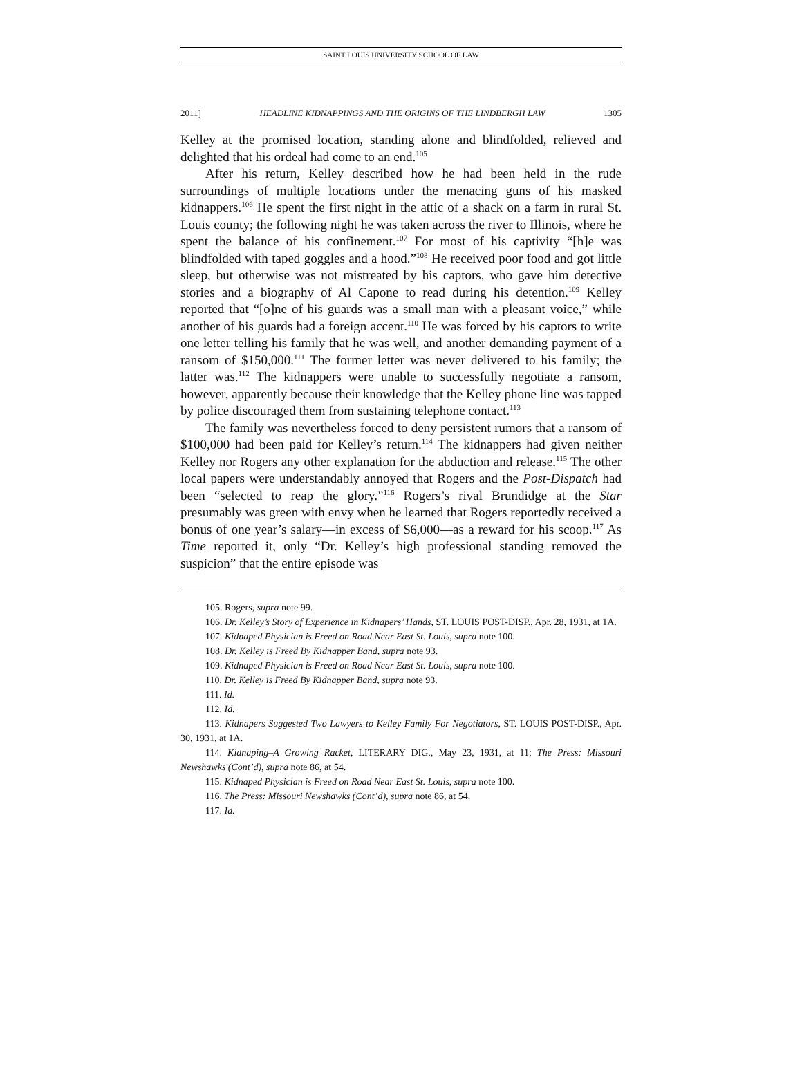SAINT LOUIS UNIVERSITY SCHOOL OF LAW
2011] HEADLINE KIDNAPPINGS AND THE ORIGINS OF THE LINDBERGH LAW 1305
Kelley at the promised location, standing alone and blindfolded, relieved and delighted that his ordeal had come to an end.<sup>105</sup>
After his return, Kelley described how he had been held in the rude surroundings of multiple locations under the menacing guns of his masked kidnappers.<sup>106</sup> He spent the first night in the attic of a shack on a farm in rural St. Louis county; the following night he was taken across the river to Illinois, where he spent the balance of his confinement.<sup>107</sup> For most of his captivity “[h]e was blindfolded with taped goggles and a hood.”<sup>108</sup> He received poor food and got little sleep, but otherwise was not mistreated by his captors, who gave him detective stories and a biography of Al Capone to read during his detention.<sup>109</sup> Kelley reported that “[o]ne of his guards was a small man with a pleasant voice,” while another of his guards had a foreign accent.<sup>110</sup> He was forced by his captors to write one letter telling his family that he was well, and another demanding payment of a ransom of $150,000.<sup>111</sup> The former letter was never delivered to his family; the latter was.<sup>112</sup> The kidnappers were unable to successfully negotiate a ransom, however, apparently because their knowledge that the Kelley phone line was tapped by police discouraged them from sustaining telephone contact.<sup>113</sup>
The family was nevertheless forced to deny persistent rumors that a ransom of $100,000 had been paid for Kelley’s return.<sup>114</sup> The kidnappers had given neither Kelley nor Rogers any other explanation for the abduction and release.<sup>115</sup> The other local papers were understandably annoyed that Rogers and the Post-Dispatch had been “selected to reap the glory.”<sup>116</sup> Rogers’s rival Brundidge at the Star presumably was green with envy when he learned that Rogers reportedly received a bonus of one year’s salary—in excess of $6,000—as a reward for his scoop.<sup>117</sup> As Time reported it, only “Dr. Kelley’s high professional standing removed the suspicion” that the entire episode was
105. Rogers, supra note 99.
106. Dr. Kelley’s Story of Experience in Kidnapers’ Hands, ST. LOUIS POST-DISP., Apr. 28, 1931, at 1A.
107. Kidnaped Physician is Freed on Road Near East St. Louis, supra note 100.
108. Dr. Kelley is Freed By Kidnapper Band, supra note 93.
109. Kidnaped Physician is Freed on Road Near East St. Louis, supra note 100.
110. Dr. Kelley is Freed By Kidnapper Band, supra note 93.
111. Id.
112. Id.
113. Kidnapers Suggested Two Lawyers to Kelley Family For Negotiators, ST. LOUIS POST-DISP., Apr. 30, 1931, at 1A.
114. Kidnaping–A Growing Racket, LITERARY DIG., May 23, 1931, at 11; The Press: Missouri Newshawks (Cont’d), supra note 86, at 54.
115. Kidnaped Physician is Freed on Road Near East St. Louis, supra note 100.
116. The Press: Missouri Newshawks (Cont’d), supra note 86, at 54.
117. Id.